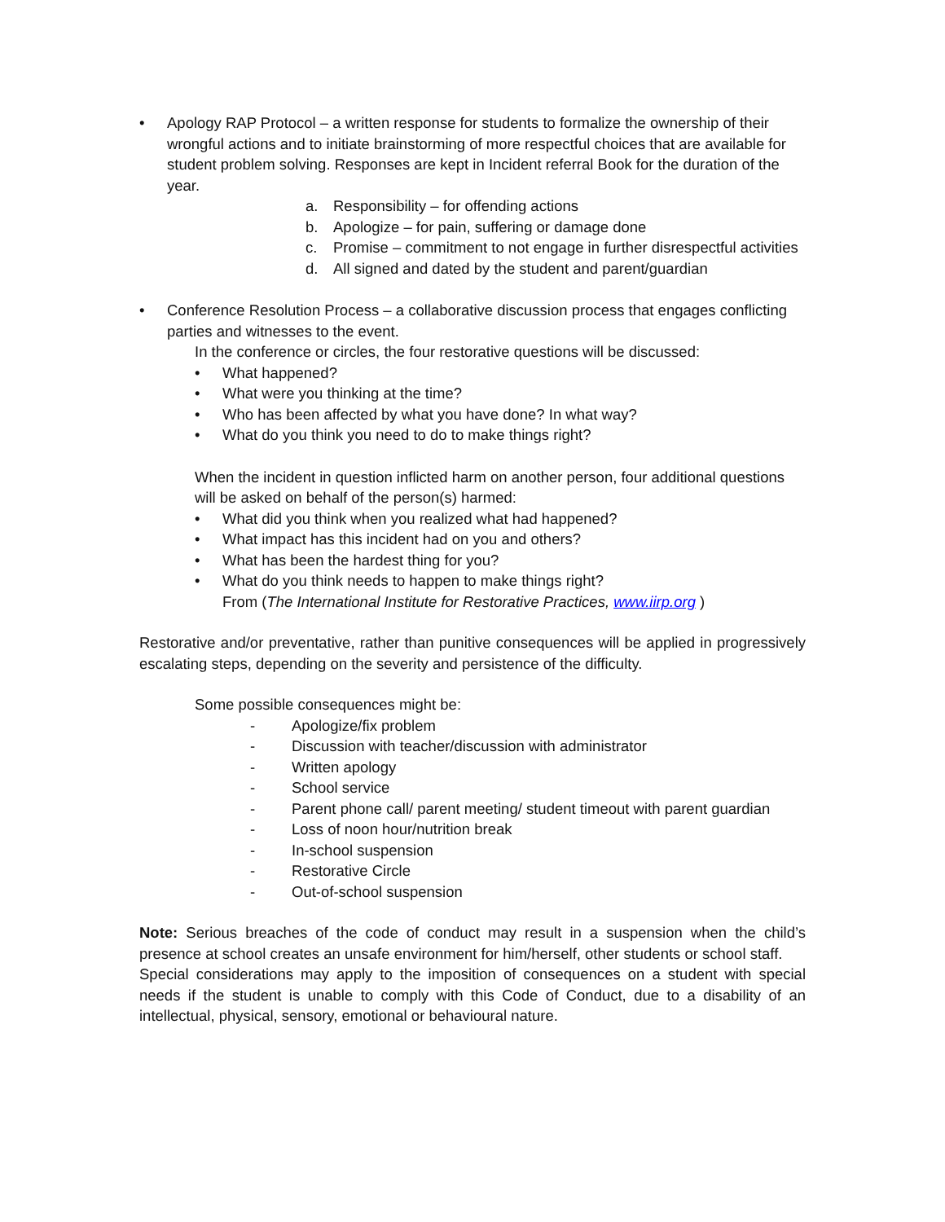• Apology RAP Protocol – a written response for students to formalize the ownership of their wrongful actions and to initiate brainstorming of more respectful choices that are available for student problem solving. Responses are kept in Incident referral Book for the duration of the year.
a. Responsibility – for offending actions
b. Apologize – for pain, suffering or damage done
c. Promise – commitment to not engage in further disrespectful activities
d. All signed and dated by the student and parent/guardian
• Conference Resolution Process – a collaborative discussion process that engages conflicting parties and witnesses to the event.
In the conference or circles, the four restorative questions will be discussed:
• What happened?
• What were you thinking at the time?
• Who has been affected by what you have done? In what way?
• What do you think you need to do to make things right?
When the incident in question inflicted harm on another person, four additional questions will be asked on behalf of the person(s) harmed:
• What did you think when you realized what had happened?
• What impact has this incident had on you and others?
• What has been the hardest thing for you?
• What do you think needs to happen to make things right?
From (The International Institute for Restorative Practices, www.iirp.org )
Restorative and/or preventative, rather than punitive consequences will be applied in progressively escalating steps, depending on the severity and persistence of the difficulty.
Some possible consequences might be:
- Apologize/fix problem
- Discussion with teacher/discussion with administrator
- Written apology
- School service
- Parent phone call/ parent meeting/ student timeout with parent guardian
- Loss of noon hour/nutrition break
- In-school suspension
- Restorative Circle
- Out-of-school suspension
Note: Serious breaches of the code of conduct may result in a suspension when the child’s presence at school creates an unsafe environment for him/herself, other students or school staff.
Special considerations may apply to the imposition of consequences on a student with special needs if the student is unable to comply with this Code of Conduct, due to a disability of an intellectual, physical, sensory, emotional or behavioural nature.